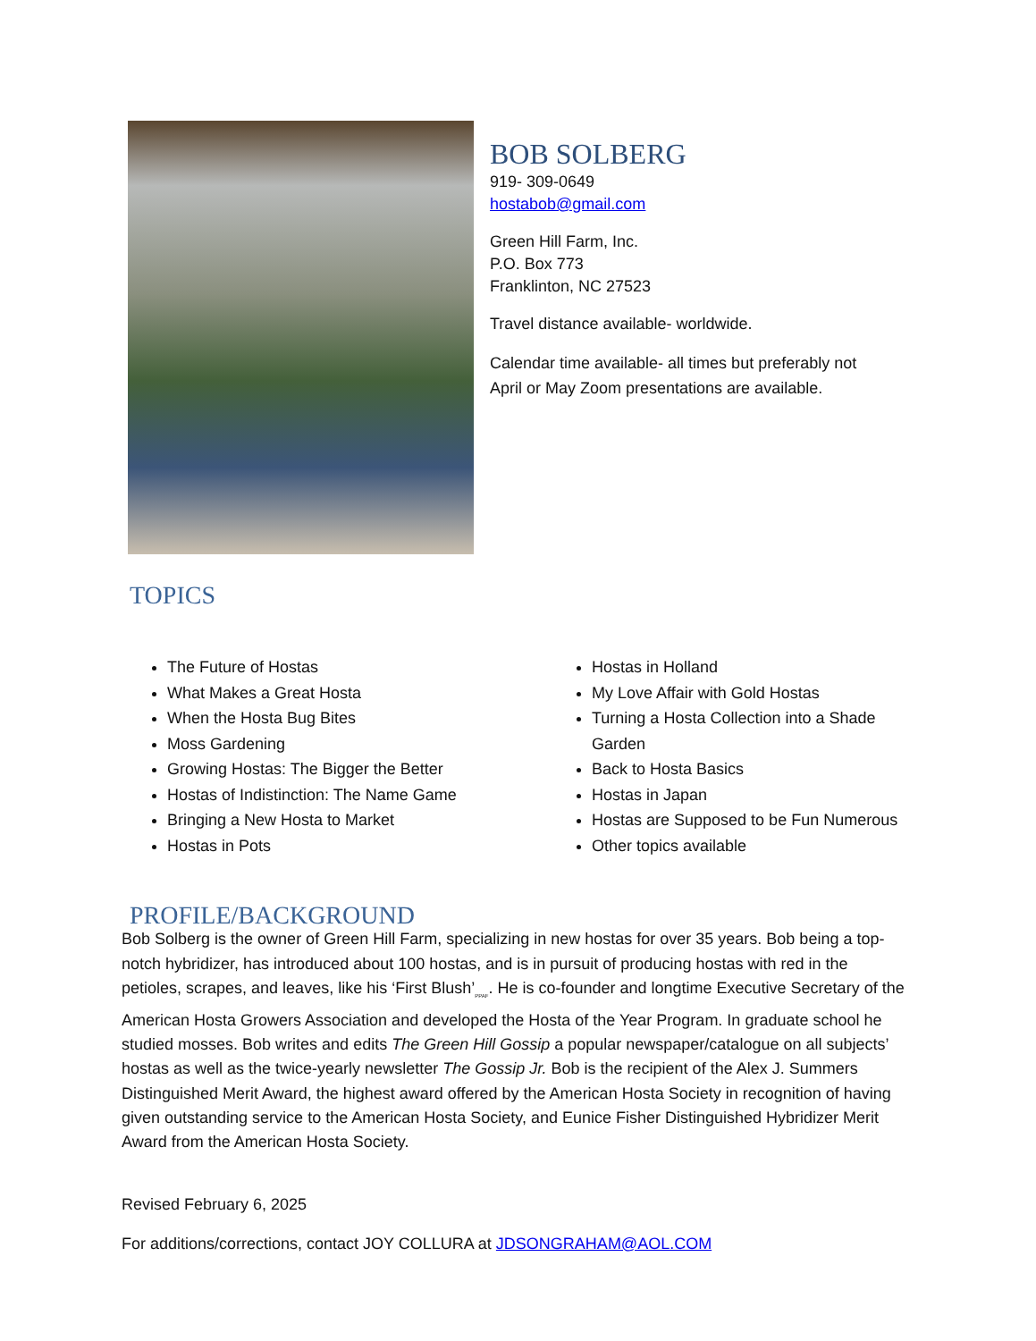BOB SOLBERG
919- 309-0649
hostabob@gmail.com
Green Hill Farm, Inc.
P.O. Box 773
Franklinton, NC 27523
Travel distance available- worldwide.
Calendar time available- all times but preferably not
April or May Zoom presentations are available.
TOPICS
The Future of Hostas
What Makes a Great Hosta
When the Hosta Bug Bites
Moss Gardening
Growing Hostas: The Bigger the Better
Hostas of Indistinction: The Name Game
Bringing a New Hosta to Market
Hostas in Pots
Hostas in Holland
My Love Affair with Gold Hostas
Turning a Hosta Collection into a Shade Garden
Back to Hosta Basics
Hostas in Japan
Hostas are Supposed to be Fun Numerous
Other topics available
PROFILE/BACKGROUND
Bob Solberg is the owner of Green Hill Farm, specializing in new hostas for over 35 years. Bob being a top-notch hybridizer, has introduced about 100 hostas, and is in pursuit of producing hostas with red in the petioles, scrapes, and leaves, like his ‘First Blush’<sub>PPAF</sub>. He is co-founder and longtime Executive Secretary of the American Hosta Growers Association and developed the Hosta of the Year Program. In graduate school he studied mosses. Bob writes and edits The Green Hill Gossip a popular newspaper/catalogue on all subjects’ hostas as well as the twice-yearly newsletter The Gossip Jr. Bob is the recipient of the Alex J. Summers Distinguished Merit Award, the highest award offered by the American Hosta Society in recognition of having given outstanding service to the American Hosta Society, and Eunice Fisher Distinguished Hybridizer Merit Award from the American Hosta Society.
Revised February 6, 2025
For additions/corrections, contact JOY COLLURA at JDSONGRAHAM@AOL.COM